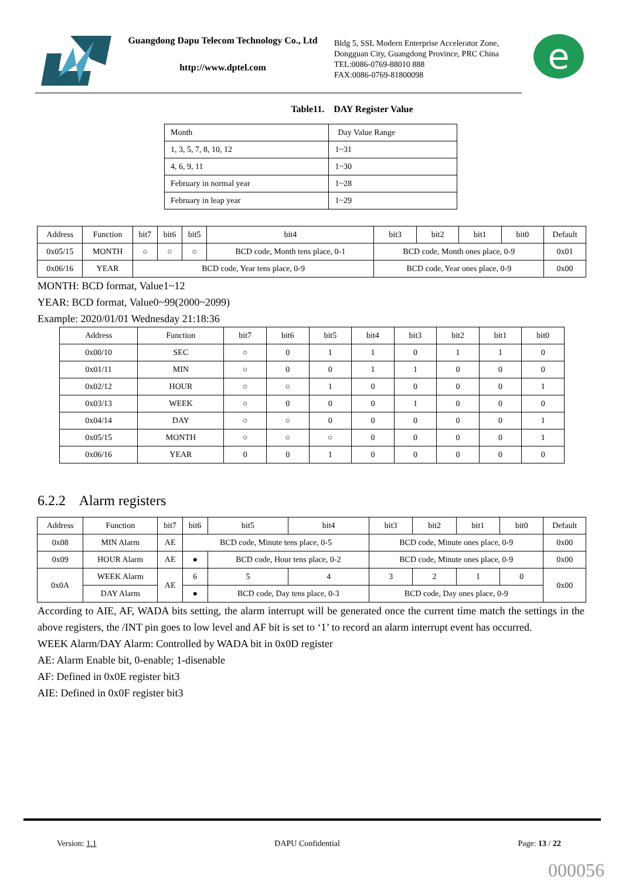Guangdong Dapu Telecom Technology Co., Ltd
http://www.dptel.com
Bldg 5, SSL Modern Enterprise Accelerator Zone, Dongguan City, Guangdong Province, PRC China
TEL:0086-0769-88010 888
FAX:0086-0769-81800098
e
Table11. DAY Register Value
| Month | Day Value Range |
| 1, 3, 5, 7, 8, 10, 12 | 1~31 |
| 4, 6, 9, 11 | 1~30 |
| February in normal year | 1~28 |
| February in leap year | 1~29 |
| Address | Function | bit7 | bit6 | bit5 | bit4 | bit3 | bit2 | bit1 | bit0 | Default |
| --- | --- | --- | --- | --- | --- | --- | --- | --- | --- | --- |
| 0x05/15 | MONTH | ○ | ○ | ○ | BCD code, Month tens place, 0-1 | BCD code, Month ones place, 0-9 | | | | 0x01 |
| 0x06/16 | YEAR | BCD code, Year tens place, 0-9 | | | | BCD code, Year ones place, 0-9 | | | | 0x00 |
MONTH: BCD format, Value1~12
YEAR: BCD format, Value0~99(2000~2099)
Example: 2020/01/01 Wednesday 21:18:36
| Address | Function | bit7 | bit6 | bit5 | bit4 | bit3 | bit2 | bit1 | bit0 |
| --- | --- | --- | --- | --- | --- | --- | --- | --- | --- |
| 0x00/10 | SEC | ○ | 0 | 1 | 1 | 0 | 1 | 1 | 0 |
| 0x01/11 | MIN | ○ | 0 | 0 | 1 | 1 | 0 | 0 | 0 |
| 0x02/12 | HOUR | ○ | ○ | 1 | 0 | 0 | 0 | 0 | 1 |
| 0x03/13 | WEEK | ○ | 0 | 0 | 0 | 1 | 0 | 0 | 0 |
| 0x04/14 | DAY | ○ | ○ | 0 | 0 | 0 | 0 | 0 | 1 |
| 0x05/15 | MONTH | ○ | ○ | ○ | 0 | 0 | 0 | 0 | 1 |
| 0x06/16 | YEAR | 0 | 0 | 1 | 0 | 0 | 0 | 0 | 0 |
6.2.2 Alarm registers
| Address | Function | bit7 | bit6 | | bit5 | bit4 | bit3 | bit2 | bit1 | bit0 | Default |
| --- | --- | --- | --- | --- | --- | --- | --- | --- | --- | --- | --- |
| 0x08 | MIN Alarm | AE | BCD code, Minute tens place, 0-5 | | | | BCD code, Minute ones place, 0-9 | | | | 0x00 |
| 0x09 | HOUR Alarm | AE | ● | BCD code, Hour tens place, 0-2 | | | BCD code, Minute ones place, 0-9 | | | | 0x00 |
| 0x0A | WEEK Alarm | AE | 6 | 5 | | 4 | 3 | 2 | 1 | 0 | 0x00 |
| | DAY Alarm | | ● | BCD code, Day tens place, 0-3 | | | BCD code, Day ones place, 0-9 | | | | |
According to AIE, AF, WADA bits setting, the alarm interrupt will be generated once the current time match the settings in the above registers, the /INT pin goes to low level and AF bit is set to ‘1’ to record an alarm interrupt event has occurred.
WEEK Alarm/DAY Alarm: Controlled by WADA bit in 0x0D register
AE: Alarm Enable bit, 0-enable; 1-disenable
AF: Defined in 0x0E register bit3
AIE: Defined in 0x0F register bit3
Version: 1.1 DAPU Confidential Page: 13 / 22
000056